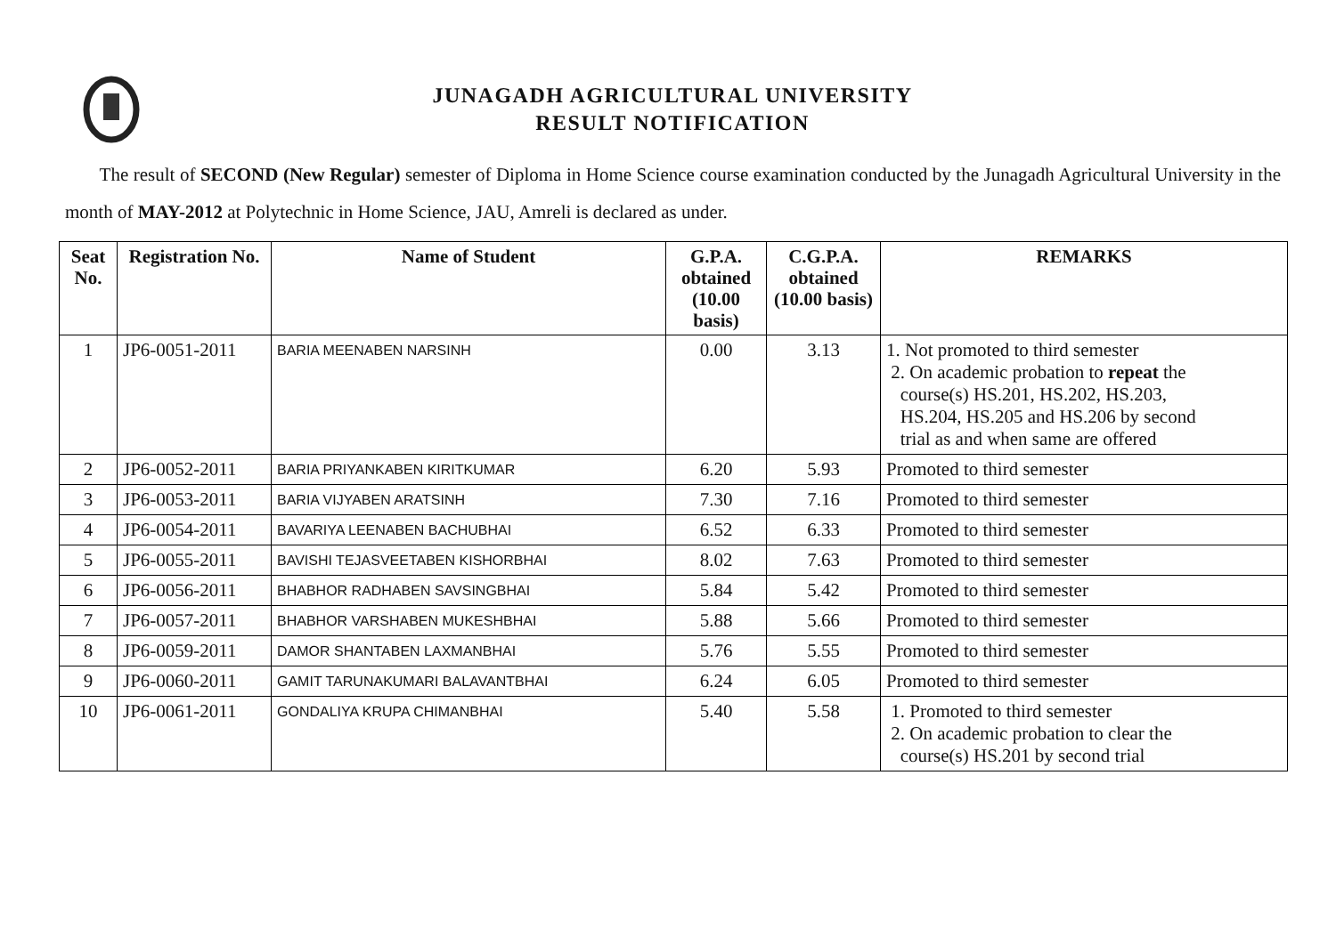JUNAGADH AGRICULTURAL UNIVERSITY
RESULT NOTIFICATION
The result of SECOND (New Regular) semester of Diploma in Home Science course examination conducted by the Junagadh Agricultural University in the month of MAY-2012 at Polytechnic in Home Science, JAU, Amreli is declared as under.
| Seat No. | Registration No. | Name of Student | G.P.A. obtained (10.00 basis) | C.G.P.A. obtained (10.00 basis) | REMARKS |
| --- | --- | --- | --- | --- | --- |
| 1 | JP6-0051-2011 | BARIA MEENABEN NARSINH | 0.00 | 3.13 | 1. Not promoted to third semester 2. On academic probation to repeat the course(s) HS.201, HS.202, HS.203, HS.204, HS.205 and HS.206 by second trial as and when same are offered |
| 2 | JP6-0052-2011 | BARIA PRIYANKABEN KIRITKUMAR | 6.20 | 5.93 | Promoted to third semester |
| 3 | JP6-0053-2011 | BARIA VIJYABEN ARATSINH | 7.30 | 7.16 | Promoted to third semester |
| 4 | JP6-0054-2011 | BAVARIYA LEENABEN BACHUBHAI | 6.52 | 6.33 | Promoted to third semester |
| 5 | JP6-0055-2011 | BAVISHI TEJASVEETABEN KISHORBHAI | 8.02 | 7.63 | Promoted to third semester |
| 6 | JP6-0056-2011 | BHABHOR RADHABEN SAVSINGBHAI | 5.84 | 5.42 | Promoted to third semester |
| 7 | JP6-0057-2011 | BHABHOR VARSHABEN MUKESHBHAI | 5.88 | 5.66 | Promoted to third semester |
| 8 | JP6-0059-2011 | DAMOR SHANTABEN LAXMANBHAI | 5.76 | 5.55 | Promoted to third semester |
| 9 | JP6-0060-2011 | GAMIT TARUNAKUMARI BALAVANTBHAI | 6.24 | 6.05 | Promoted to third semester |
| 10 | JP6-0061-2011 | GONDALIYA KRUPA CHIMANBHAI | 5.40 | 5.58 | 1. Promoted to third semester 2. On academic probation to clear the course(s) HS.201 by second trial |